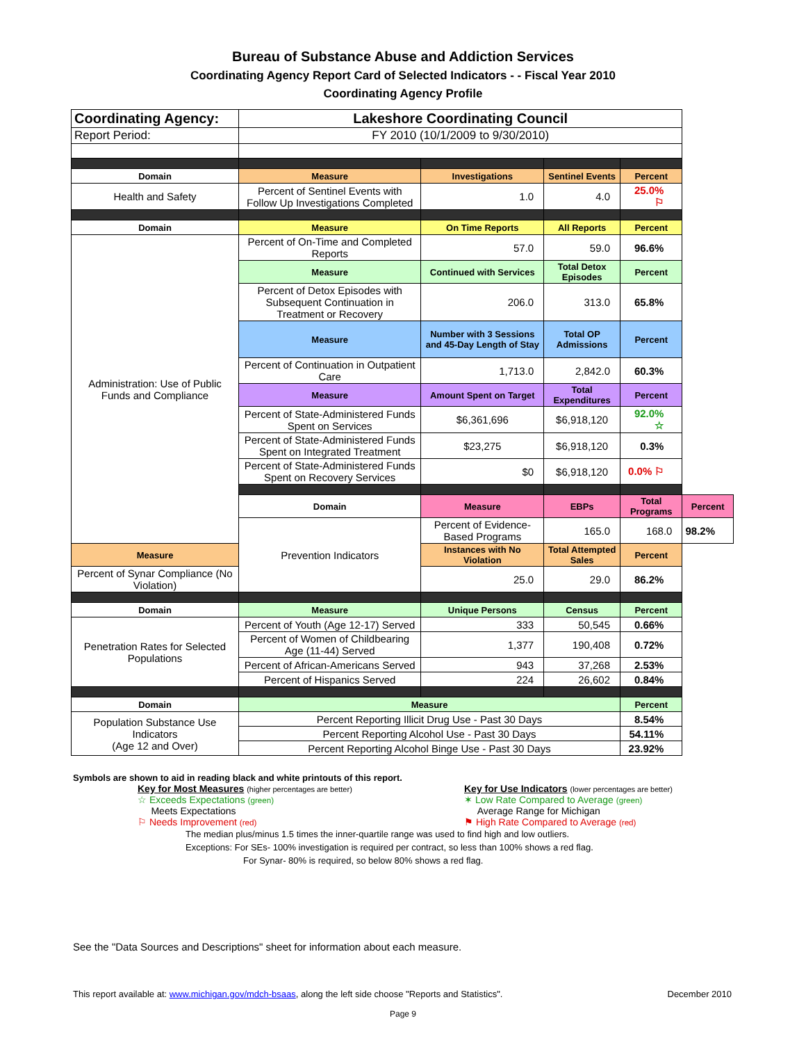Bureau of Substance Abuse and Addiction Services
Coordinating Agency Report Card of Selected Indicators - - Fiscal Year 2010
Coordinating Agency Profile
| Coordinating Agency: | Lakeshore Coordinating Council | | | | |
| Report Period: | FY 2010 (10/1/2009 to 9/30/2010) | | | | |
| Domain | Measure | Investigations | Sentinel Events | Percent | |
| Health and Safety | Percent of Sentinel Events with Follow Up Investigations Completed | 1.0 | 4.0 | 25.0% ⚐ | |
| Domain | Measure | On Time Reports | All Reports | Percent | |
| Administration: Use of Public Funds and Compliance | Percent of On-Time and Completed Reports | 57.0 | 59.0 | 96.6% | |
| | Measure | Continued with Services | Total Detox Episodes | Percent | |
| | Percent of Detox Episodes with Subsequent Continuation in Treatment or Recovery | 206.0 | 313.0 | 65.8% | |
| | Measure | Number with 3 Sessions and 45-Day Length of Stay | Total OP Admissions | Percent | |
| | Percent of Continuation in Outpatient Care | 1,713.0 | 2,842.0 | 60.3% | |
| | Measure | Amount Spent on Target | Total Expenditures | Percent | |
| | Percent of State-Administered Funds Spent on Services | $6,361,696 | $6,918,120 | 92.0% ☆ | |
| | Percent of State-Administered Funds Spent on Integrated Treatment | $23,275 | $6,918,120 | 0.3% | |
| | Percent of State-Administered Funds Spent on Recovery Services | $0 | $6,918,120 | 0.0% ⚐ | |
| | Domain | Measure | EBPs | Total Programs | Percent |
| | Prevention Indicators | Percent of Evidence-Based Programs | 165.0 | 168.0 | 98.2% |
| Measure | | Instances with No Violation | Total Attempted Sales | Percent | |
| Percent of Synar Compliance (No Violation) | | 25.0 | 29.0 | 86.2% | |
| Domain | Measure | Unique Persons | Census | Percent | |
| Penetration Rates for Selected Populations | Percent of Youth (Age 12-17) Served | 333 | 50,545 | 0.66% | |
| | Percent of Women of Childbearing Age (11-44) Served | 1,377 | 190,408 | 0.72% | |
| | Percent of African-Americans Served | 943 | 37,268 | 2.53% | |
| | Percent of Hispanics Served | 224 | 26,602 | 0.84% | |
| Domain | Measure | | | Percent | |
| Population Substance Use Indicators (Age 12 and Over) | Percent Reporting Illicit Drug Use - Past 30 Days | | | 8.54% | |
| | Percent Reporting Alcohol Use - Past 30 Days | | | 54.11% | |
| | Percent Reporting Alcohol Binge Use - Past 30 Days | | | 23.92% | |
Symbols are shown to aid in reading black and white printouts of this report.
Key for Most Measures (higher percentages are better)
☆ Exceeds Expectations (green)
Meets Expectations
⚐ Needs Improvement (red)
Key for Use Indicators (lower percentages are better)
✶ Low Rate Compared to Average (green)
Average Range for Michigan
⚑ High Rate Compared to Average (red)
The median plus/minus 1.5 times the inner-quartile range was used to find high and low outliers.
Exceptions: For SEs- 100% investigation is required per contract, so less than 100% shows a red flag.
For Synar- 80% is required, so below 80% shows a red flag.
See the "Data Sources and Descriptions" sheet for information about each measure.
This report available at: www.michigan.gov/mdch-bsaas, along the left side choose "Reports and Statistics". December 2010
Page 9